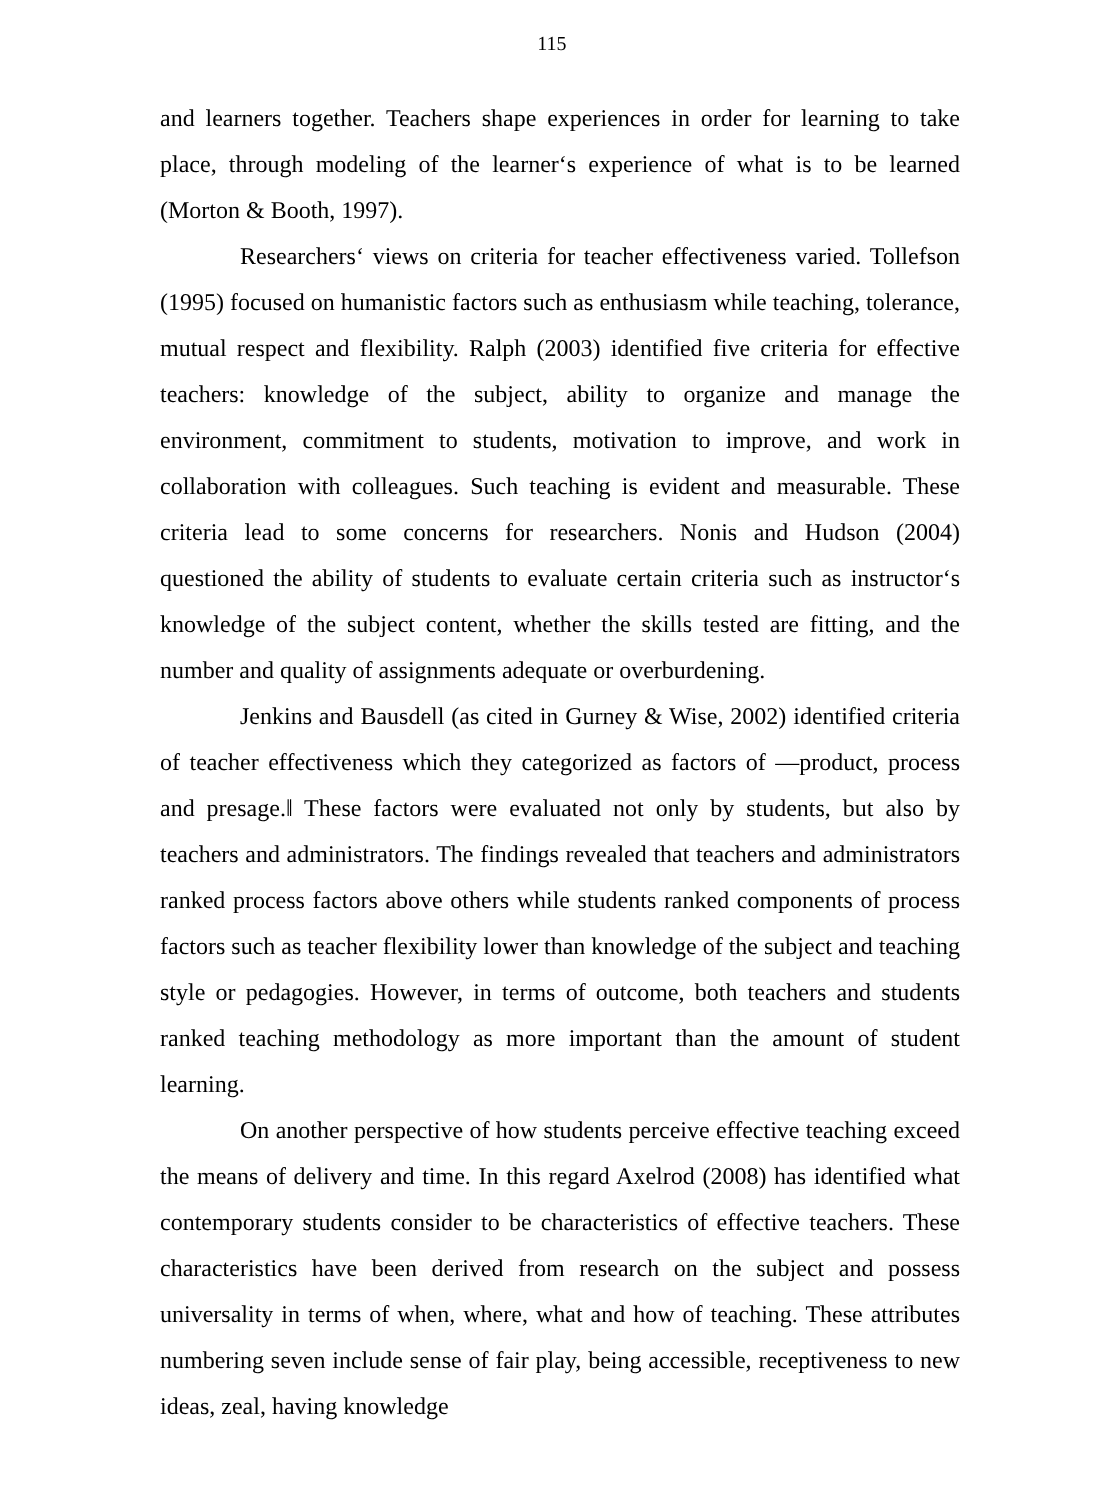115
and learners together. Teachers shape experiences in order for learning to take place, through modeling of the learner‘s experience of what is to be learned (Morton & Booth, 1997).
Researchers‘ views on criteria for teacher effectiveness varied. Tollefson (1995) focused on humanistic factors such as enthusiasm while teaching, tolerance, mutual respect and flexibility. Ralph (2003) identified five criteria for effective teachers: knowledge of the subject, ability to organize and manage the environment, commitment to students, motivation to improve, and work in collaboration with colleagues. Such teaching is evident and measurable. These criteria lead to some concerns for researchers. Nonis and Hudson (2004) questioned the ability of students to evaluate certain criteria such as instructor‘s knowledge of the subject content, whether the skills tested are fitting, and the number and quality of assignments adequate or overburdening.
Jenkins and Bausdell (as cited in Gurney & Wise, 2002) identified criteria of teacher effectiveness which they categorized as factors of ―product, process and presage.‖ These factors were evaluated not only by students, but also by teachers and administrators. The findings revealed that teachers and administrators ranked process factors above others while students ranked components of process factors such as teacher flexibility lower than knowledge of the subject and teaching style or pedagogies. However, in terms of outcome, both teachers and students ranked teaching methodology as more important than the amount of student learning.
On another perspective of how students perceive effective teaching exceed the means of delivery and time. In this regard Axelrod (2008) has identified what contemporary students consider to be characteristics of effective teachers. These characteristics have been derived from research on the subject and possess universality in terms of when, where, what and how of teaching. These attributes numbering seven include sense of fair play, being accessible, receptiveness to new ideas, zeal, having knowledge